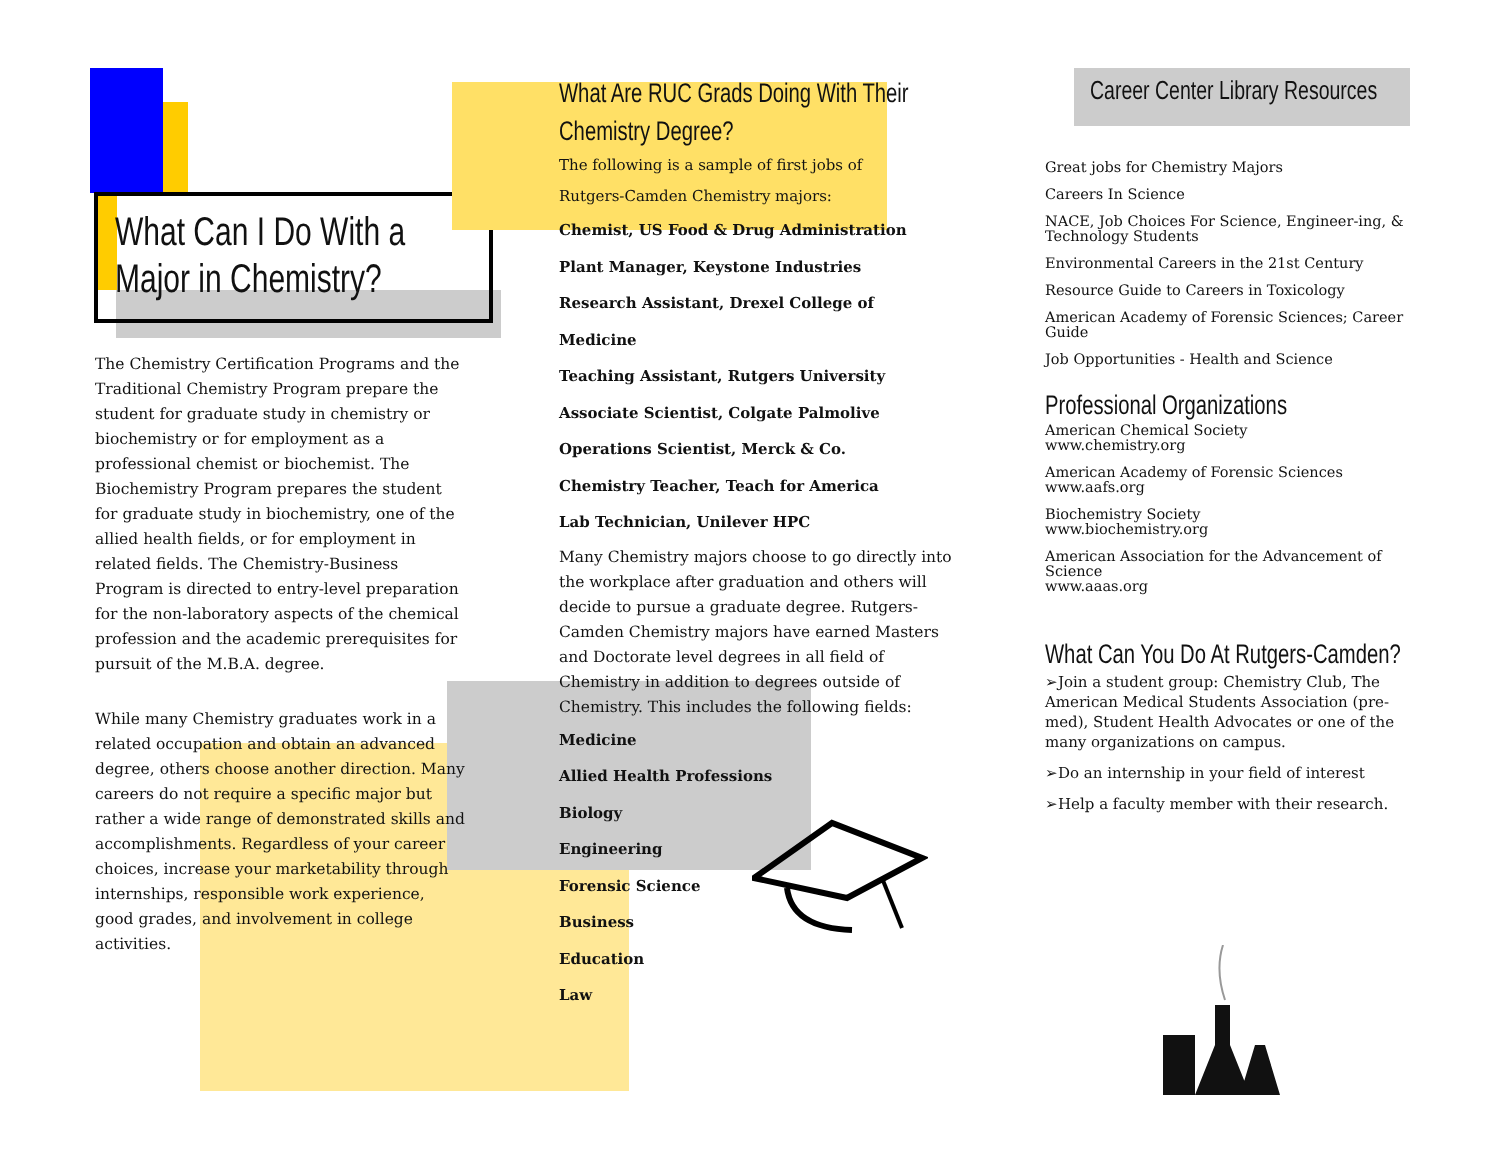What Can I Do With a
Major in Chemistry?
The Chemistry Certification Programs and the Traditional Chemistry Program prepare the student for graduate study in chemistry or biochemistry or for employment as a professional chemist or biochemist. The Biochemistry Program prepares the student for graduate study in biochemistry, one of the allied health fields, or for employment in related fields. The Chemistry-Business Program is directed to entry-level preparation for the non-laboratory aspects of the chemical profession and the academic prerequisites for pursuit of the M.B.A. degree.
While many Chemistry graduates work in a related occupation and obtain an advanced degree, others choose another direction. Many careers do not require a specific major but rather a wide range of demonstrated skills and accomplishments. Regardless of your career choices, increase your marketability through internships, responsible work experience, good grades, and involvement in college activities.
What Are RUC Grads Doing With Their
Chemistry Degree?
The following is a sample of first jobs of
Rutgers-Camden Chemistry majors:
Chemist, US Food & Drug Administration
Plant Manager, Keystone Industries
Research Assistant, Drexel College of
Medicine
Teaching Assistant, Rutgers University
Associate Scientist, Colgate Palmolive
Operations Scientist, Merck & Co.
Chemistry Teacher, Teach for America
Lab Technician, Unilever HPC
Many Chemistry majors choose to go directly into the workplace after graduation and others will decide to pursue a graduate degree. Rutgers-Camden Chemistry majors have earned Masters and Doctorate level degrees in all field of Chemistry in addition to degrees outside of Chemistry. This includes the following fields:
Medicine
Allied Health Professions
Biology
Engineering
Forensic Science
Business
Education
Law
Career Center Library Resources
Great jobs for Chemistry Majors
Careers In Science
NACE, Job Choices For Science, Engineer-ing, & Technology Students
Environmental Careers in the 21st Century
Resource Guide to Careers in Toxicology
American Academy of Forensic Sciences; Career Guide
Job Opportunities - Health and Science
Professional Organizations
American Chemical Society
www.chemistry.org
American Academy of Forensic Sciences
www.aafs.org
Biochemistry Society
www.biochemistry.org
American Association for the Advancement of Science
www.aaas.org
What Can You Do At Rutgers-Camden?
➢Join a student group: Chemistry Club, The American Medical Students Association (pre-med), Student Health Advocates or one of the many organizations on campus.
➢Do an internship in your field of interest
➢Help a faculty member with their research.